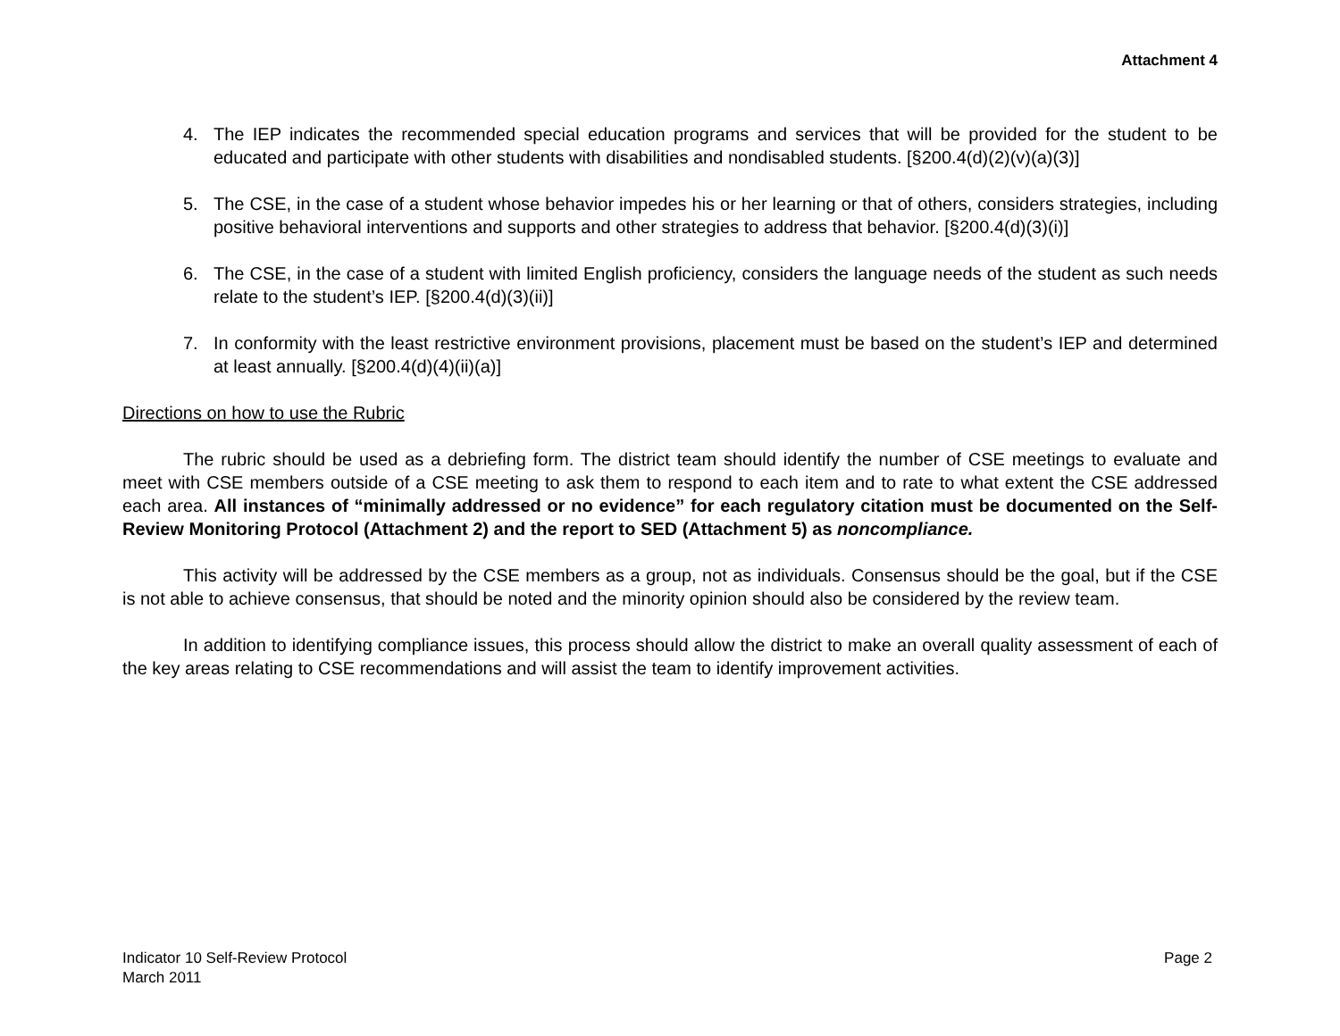Attachment 4
4. The IEP indicates the recommended special education programs and services that will be provided for the student to be educated and participate with other students with disabilities and nondisabled students. [§200.4(d)(2)(v)(a)(3)]
5. The CSE, in the case of a student whose behavior impedes his or her learning or that of others, considers strategies, including positive behavioral interventions and supports and other strategies to address that behavior. [§200.4(d)(3)(i)]
6. The CSE, in the case of a student with limited English proficiency, considers the language needs of the student as such needs relate to the student’s IEP. [§200.4(d)(3)(ii)]
7. In conformity with the least restrictive environment provisions, placement must be based on the student’s IEP and determined at least annually. [§200.4(d)(4)(ii)(a)]
Directions on how to use the Rubric
The rubric should be used as a debriefing form. The district team should identify the number of CSE meetings to evaluate and meet with CSE members outside of a CSE meeting to ask them to respond to each item and to rate to what extent the CSE addressed each area. All instances of “minimally addressed or no evidence” for each regulatory citation must be documented on the Self-Review Monitoring Protocol (Attachment 2) and the report to SED (Attachment 5) as noncompliance.
This activity will be addressed by the CSE members as a group, not as individuals. Consensus should be the goal, but if the CSE is not able to achieve consensus, that should be noted and the minority opinion should also be considered by the review team.
In addition to identifying compliance issues, this process should allow the district to make an overall quality assessment of each of the key areas relating to CSE recommendations and will assist the team to identify improvement activities.
Indicator 10 Self-Review Protocol
March 2011
Page 2